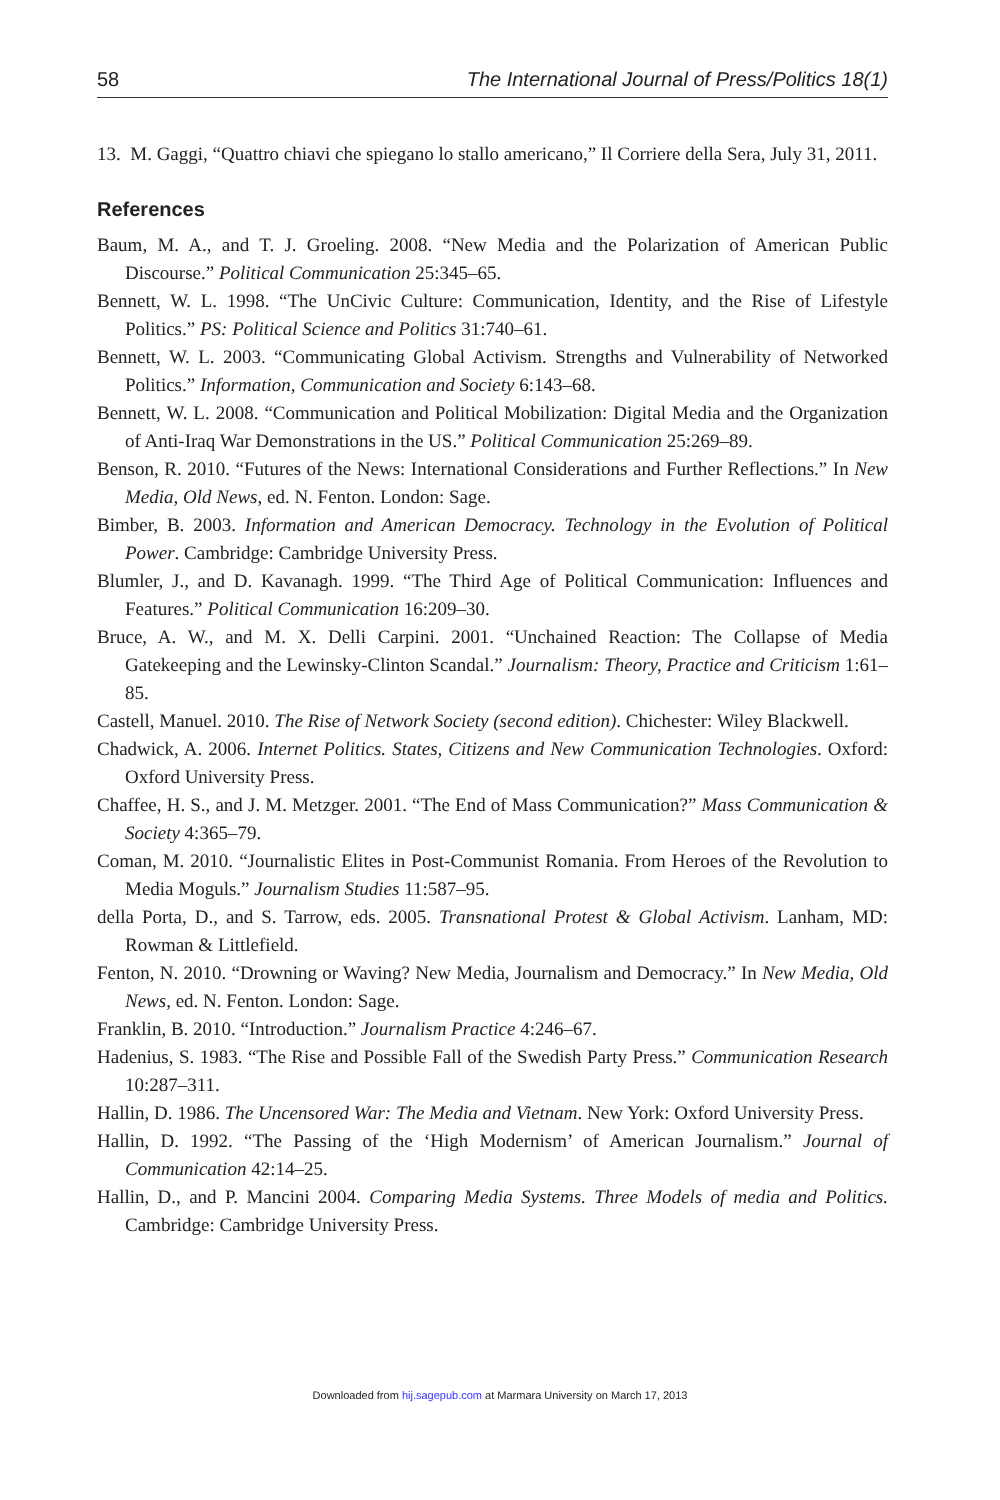58 The International Journal of Press/Politics 18(1)
13. M. Gaggi, “Quattro chiavi che spiegano lo stallo americano,” Il Corriere della Sera, July 31, 2011.
References
Baum, M. A., and T. J. Groeling. 2008. “New Media and the Polarization of American Public Discourse.” Political Communication 25:345–65.
Bennett, W. L. 1998. “The UnCivic Culture: Communication, Identity, and the Rise of Lifestyle Politics.” PS: Political Science and Politics 31:740–61.
Bennett, W. L. 2003. “Communicating Global Activism. Strengths and Vulnerability of Networked Politics.” Information, Communication and Society 6:143–68.
Bennett, W. L. 2008. “Communication and Political Mobilization: Digital Media and the Organization of Anti-Iraq War Demonstrations in the US.” Political Communication 25:269–89.
Benson, R. 2010. “Futures of the News: International Considerations and Further Reflections.” In New Media, Old News, ed. N. Fenton. London: Sage.
Bimber, B. 2003. Information and American Democracy. Technology in the Evolution of Political Power. Cambridge: Cambridge University Press.
Blumler, J., and D. Kavanagh. 1999. “The Third Age of Political Communication: Influences and Features.” Political Communication 16:209–30.
Bruce, A. W., and M. X. Delli Carpini. 2001. “Unchained Reaction: The Collapse of Media Gatekeeping and the Lewinsky-Clinton Scandal.” Journalism: Theory, Practice and Criticism 1:61–85.
Castell, Manuel. 2010. The Rise of Network Society (second edition). Chichester: Wiley Blackwell.
Chadwick, A. 2006. Internet Politics. States, Citizens and New Communication Technologies. Oxford: Oxford University Press.
Chaffee, H. S., and J. M. Metzger. 2001. “The End of Mass Communication?” Mass Communication & Society 4:365–79.
Coman, M. 2010. “Journalistic Elites in Post-Communist Romania. From Heroes of the Revolution to Media Moguls.” Journalism Studies 11:587–95.
della Porta, D., and S. Tarrow, eds. 2005. Transnational Protest & Global Activism. Lanham, MD: Rowman & Littlefield.
Fenton, N. 2010. “Drowning or Waving? New Media, Journalism and Democracy.” In New Media, Old News, ed. N. Fenton. London: Sage.
Franklin, B. 2010. “Introduction.” Journalism Practice 4:246–67.
Hadenius, S. 1983. “The Rise and Possible Fall of the Swedish Party Press.” Communication Research 10:287–311.
Hallin, D. 1986. The Uncensored War: The Media and Vietnam. New York: Oxford University Press.
Hallin, D. 1992. “The Passing of the ‘High Modernism’ of American Journalism.” Journal of Communication 42:14–25.
Hallin, D., and P. Mancini 2004. Comparing Media Systems. Three Models of media and Politics. Cambridge: Cambridge University Press.
Downloaded from hij.sagepub.com at Marmara University on March 17, 2013